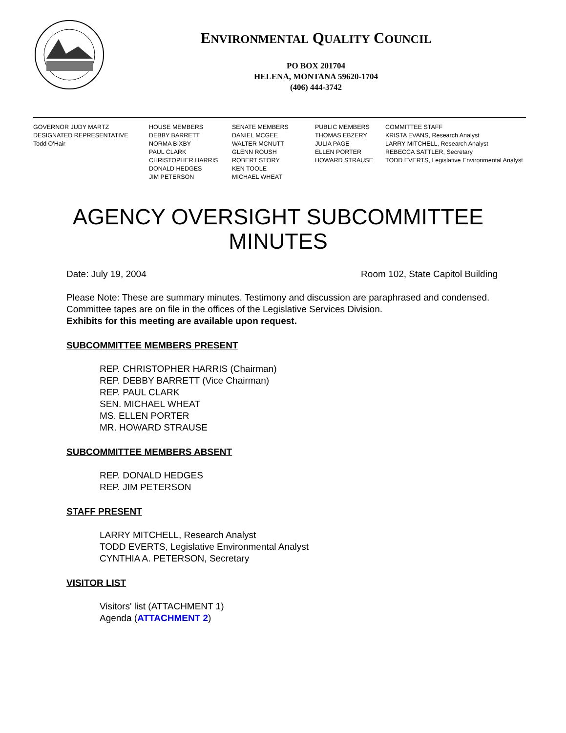ENVIRONMENTAL QUALITY COUNCIL
PO BOX 201704
HELENA, MONTANA 59620-1704
(406) 444-3742
GOVERNOR JUDY MARTZ
DESIGNATED REPRESENTATIVE
Todd O'Hair
HOUSE MEMBERS
DEBBY BARRETT
NORMA BIXBY
PAUL CLARK
CHRISTOPHER HARRIS
DONALD HEDGES
JIM PETERSON
SENATE MEMBERS
DANIEL MCGEE
WALTER MCNUTT
GLENN ROUSH
ROBERT STORY
KEN TOOLE
MICHAEL WHEAT
PUBLIC MEMBERS
THOMAS EBZERY
JULIA PAGE
ELLEN PORTER
HOWARD STRAUSE
COMMITTEE STAFF
KRISTA EVANS, Research Analyst
LARRY MITCHELL, Research Analyst
REBECCA SATTLER, Secretary
TODD EVERTS, Legislative Environmental Analyst
AGENCY OVERSIGHT SUBCOMMITTEE
MINUTES
Date: July 19, 2004 Room 102, State Capitol Building
Please Note: These are summary minutes. Testimony and discussion are paraphrased and condensed. Committee tapes are on file in the offices of the Legislative Services Division.
Exhibits for this meeting are available upon request.
SUBCOMMITTEE MEMBERS PRESENT
REP. CHRISTOPHER HARRIS (Chairman)
REP. DEBBY BARRETT (Vice Chairman)
REP. PAUL CLARK
SEN. MICHAEL WHEAT
MS. ELLEN PORTER
MR. HOWARD STRAUSE
SUBCOMMITTEE MEMBERS ABSENT
REP. DONALD HEDGES
REP. JIM PETERSON
STAFF PRESENT
LARRY MITCHELL, Research Analyst
TODD EVERTS, Legislative Environmental Analyst
CYNTHIA A. PETERSON, Secretary
VISITOR LIST
Visitors' list (ATTACHMENT 1)
Agenda (ATTACHMENT 2)